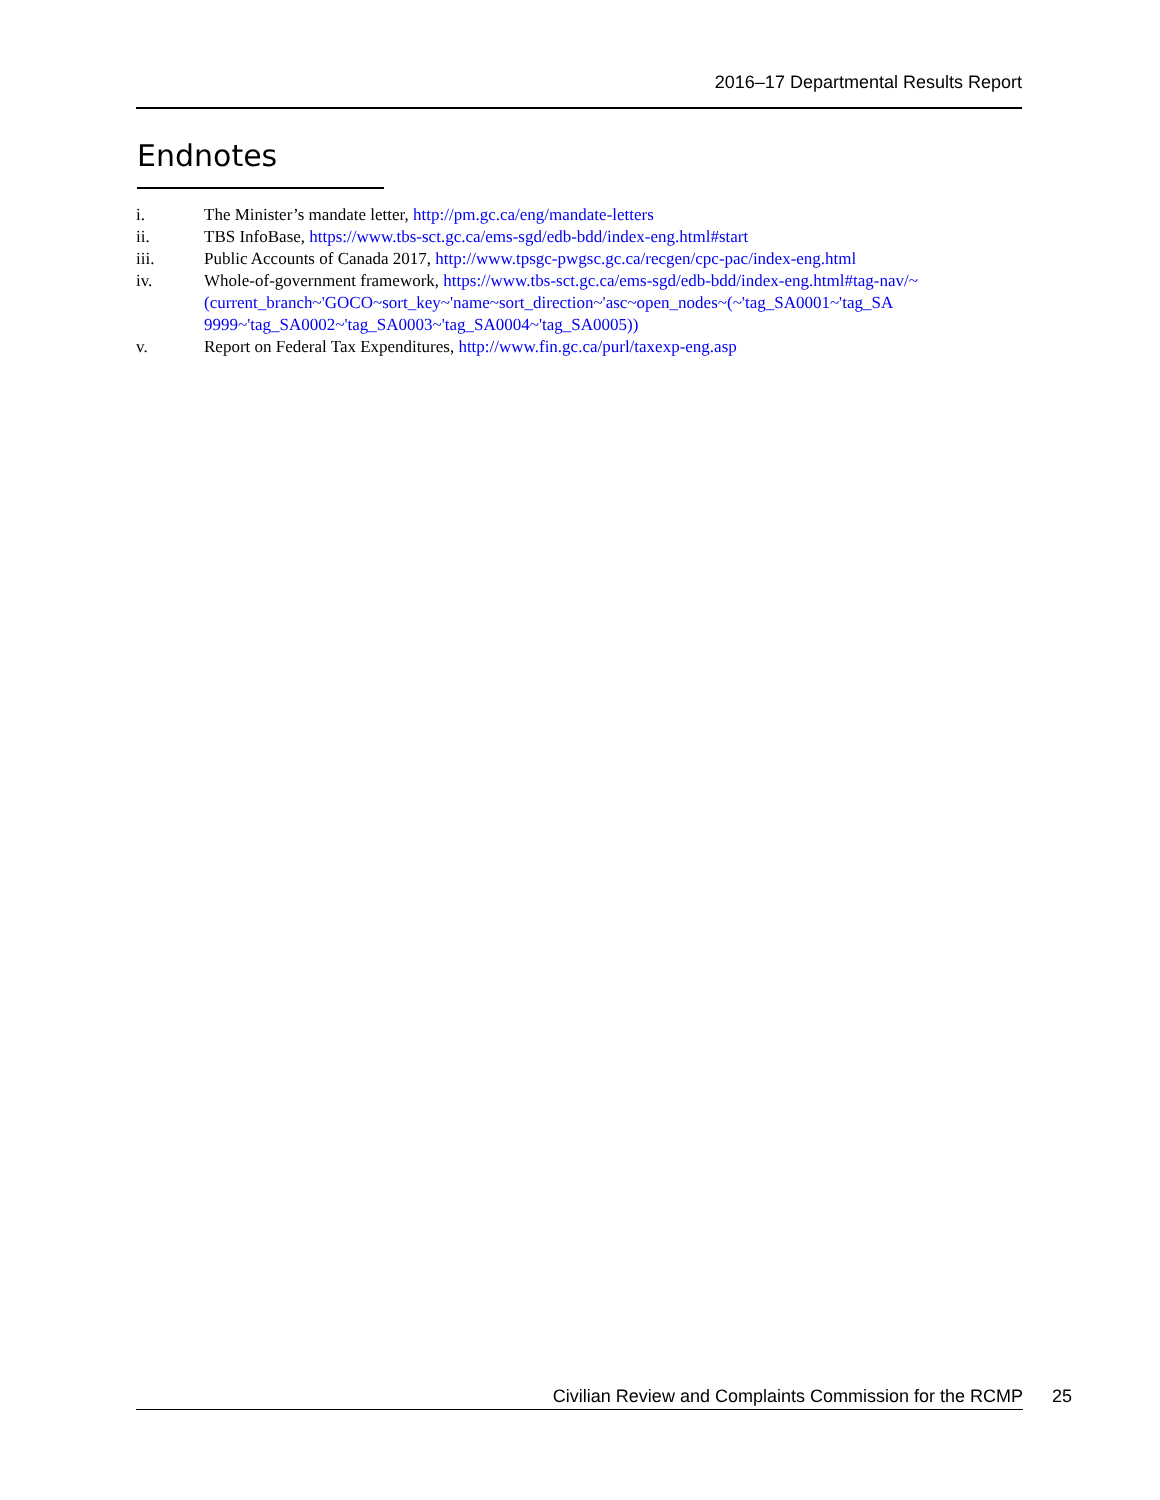2016–17 Departmental Results Report
Endnotes
i. The Minister’s mandate letter, http://pm.gc.ca/eng/mandate-letters
ii. TBS InfoBase, https://www.tbs-sct.gc.ca/ems-sgd/edb-bdd/index-eng.html#start
iii. Public Accounts of Canada 2017, http://www.tpsgc-pwgsc.gc.ca/recgen/cpc-pac/index-eng.html
iv. Whole-of-government framework, https://www.tbs-sct.gc.ca/ems-sgd/edb-bdd/index-eng.html#tag-nav/~(current_branch~'GOCO~sort_key~'name~sort_direction~'asc~open_nodes~(~'tag_SA0001~'tag_SA 9999~'tag_SA0002~'tag_SA0003~'tag_SA0004~'tag_SA0005))
v. Report on Federal Tax Expenditures, http://www.fin.gc.ca/purl/taxexp-eng.asp
Civilian Review and Complaints Commission for the RCMP 25